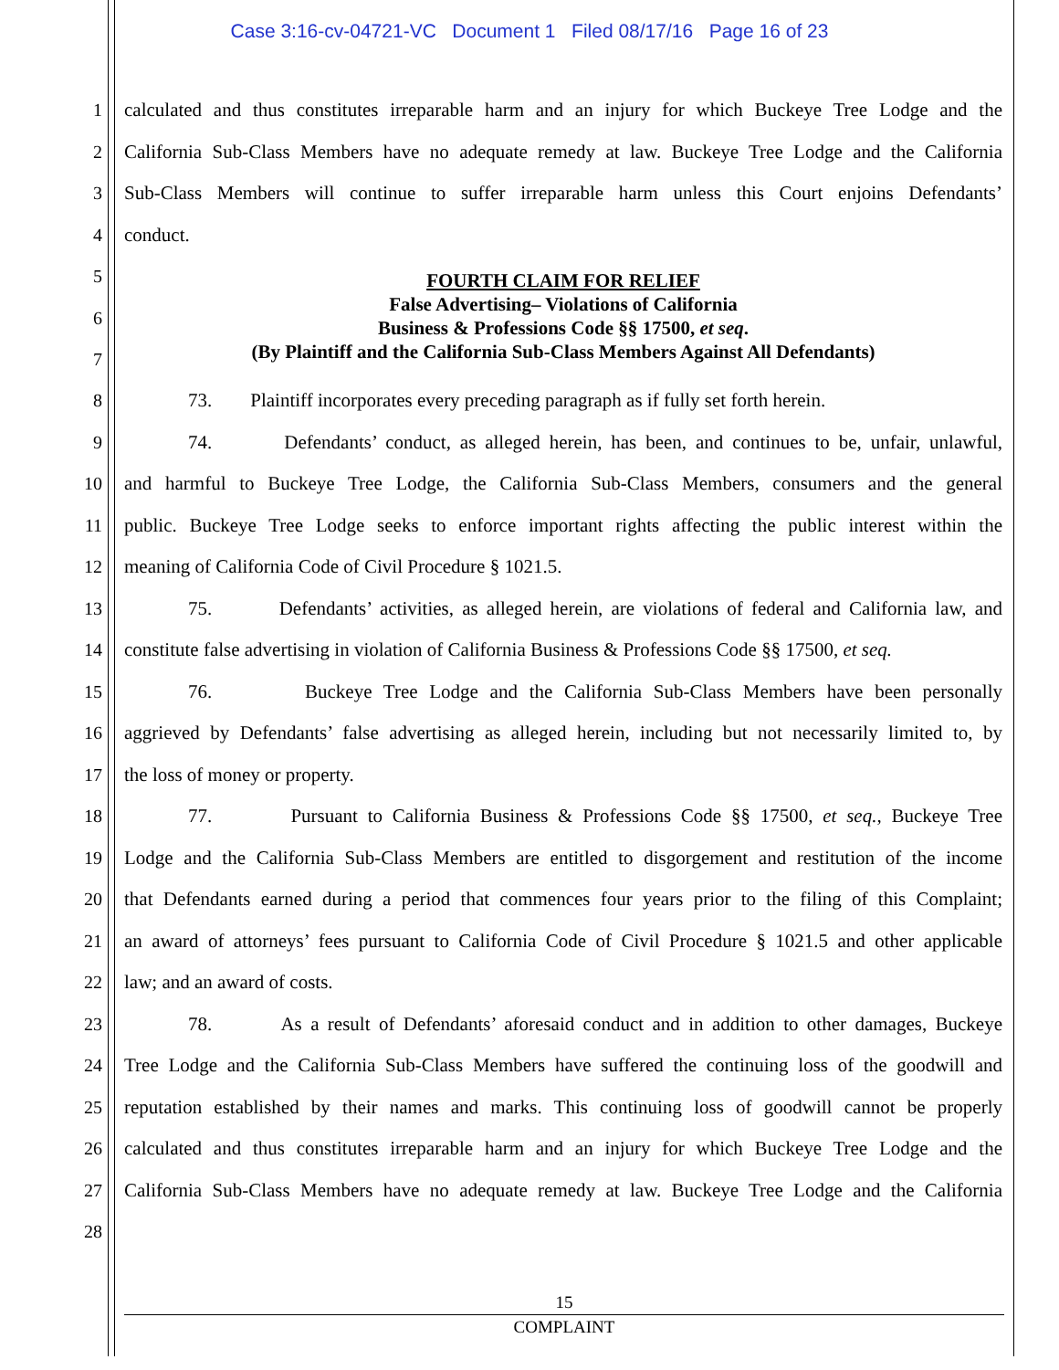Case 3:16-cv-04721-VC Document 1 Filed 08/17/16 Page 16 of 23
1
calculated and thus constitutes irreparable harm and an injury for which Buckeye Tree Lodge and the
2
California Sub-Class Members have no adequate remedy at law. Buckeye Tree Lodge and the California
3
Sub-Class Members will continue to suffer irreparable harm unless this Court enjoins Defendants’
4 conduct.
5
6
7
FOURTH CLAIM FOR RELIEF
False Advertising– Violations of California
Business & Professions Code §§ 17500, et seq.
(By Plaintiff and the California Sub-Class Members Against All Defendants)
8
73. Plaintiff incorporates every preceding paragraph as if fully set forth herein.
9
74. Defendants’ conduct, as alleged herein, has been, and continues to be, unfair, unlawful,
10
and harmful to Buckeye Tree Lodge, the California Sub-Class Members, consumers and the general
11
public. Buckeye Tree Lodge seeks to enforce important rights affecting the public interest within the
12 meaning of California Code of Civil Procedure § 1021.5.
13
75. Defendants’ activities, as alleged herein, are violations of federal and California law, and
14
constitute false advertising in violation of California Business & Professions Code §§ 17500, et seq.
15
76. Buckeye Tree Lodge and the California Sub-Class Members have been personally
16
aggrieved by Defendants’ false advertising as alleged herein, including but not necessarily limited to, by
17 the loss of money or property.
18
77. Pursuant to California Business & Professions Code §§ 17500, et seq., Buckeye Tree
19
Lodge and the California Sub-Class Members are entitled to disgorgement and restitution of the income
20
that Defendants earned during a period that commences four years prior to the filing of this Complaint;
21
an award of attorneys’ fees pursuant to California Code of Civil Procedure § 1021.5 and other applicable
22 law; and an award of costs.
23
78. As a result of Defendants’ aforesaid conduct and in addition to other damages, Buckeye
24
Tree Lodge and the California Sub-Class Members have suffered the continuing loss of the goodwill and
25
reputation established by their names and marks. This continuing loss of goodwill cannot be properly
26
calculated and thus constitutes irreparable harm and an injury for which Buckeye Tree Lodge and the
27
California Sub-Class Members have no adequate remedy at law. Buckeye Tree Lodge and the California
28
15
COMPLAINT